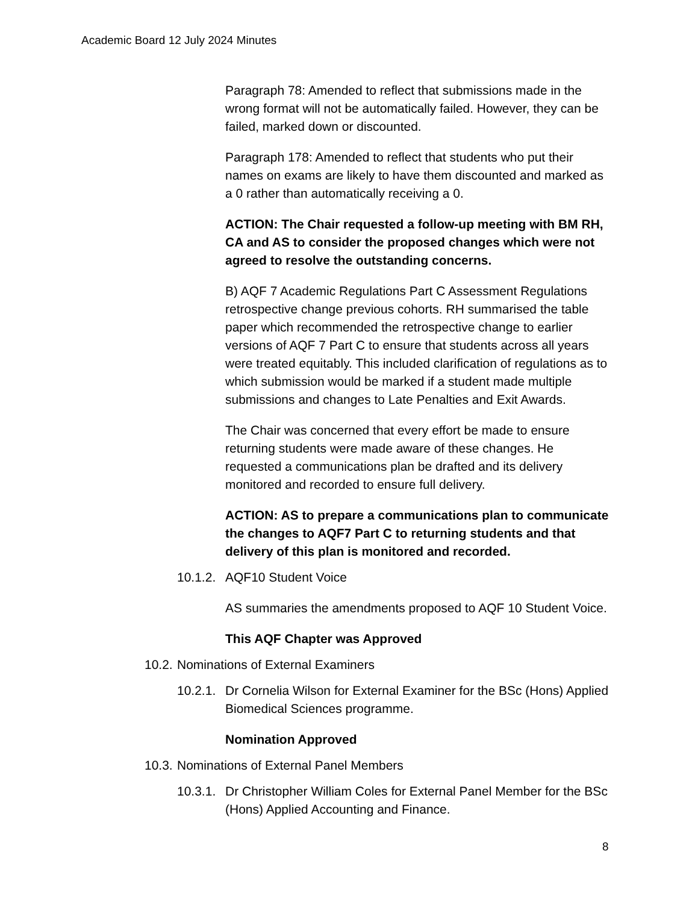Academic Board 12 July 2024 Minutes
Paragraph 78: Amended to reflect that submissions made in the wrong format will not be automatically failed. However, they can be failed, marked down or discounted.
Paragraph 178: Amended to reflect that students who put their names on exams are likely to have them discounted and marked as a 0 rather than automatically receiving a 0.
ACTION: The Chair requested a follow-up meeting with BM RH, CA and AS to consider the proposed changes which were not agreed to resolve the outstanding concerns.
B) AQF 7 Academic Regulations Part C Assessment Regulations retrospective change previous cohorts. RH summarised the table paper which recommended the retrospective change to earlier versions of AQF 7 Part C to ensure that students across all years were treated equitably. This included clarification of regulations as to which submission would be marked if a student made multiple submissions and changes to Late Penalties and Exit Awards.
The Chair was concerned that every effort be made to ensure returning students were made aware of these changes. He requested a communications plan be drafted and its delivery monitored and recorded to ensure full delivery.
ACTION: AS to prepare a communications plan to communicate the changes to AQF7 Part C to returning students and that delivery of this plan is monitored and recorded.
10.1.2. AQF10 Student Voice
AS summaries the amendments proposed to AQF 10 Student Voice.
This AQF Chapter was Approved
10.2. Nominations of External Examiners
10.2.1. Dr Cornelia Wilson for External Examiner for the BSc (Hons) Applied Biomedical Sciences programme.
Nomination Approved
10.3. Nominations of External Panel Members
10.3.1. Dr Christopher William Coles for External Panel Member for the BSc (Hons) Applied Accounting and Finance.
8